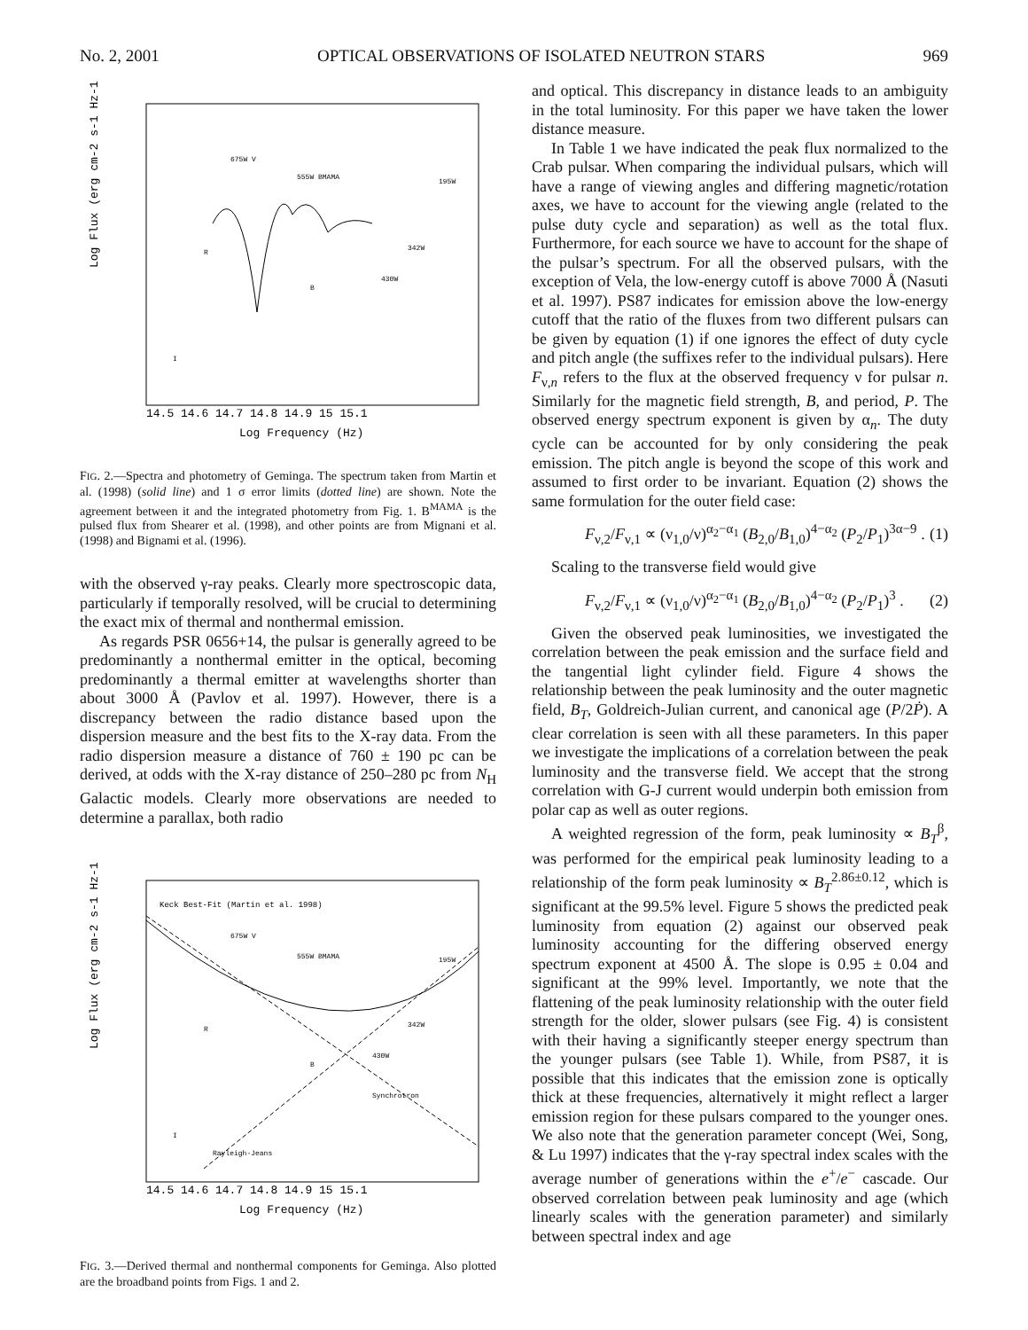No. 2, 2001 OPTICAL OBSERVATIONS OF ISOLATED NEUTRON STARS 969
Log Flux (erg cm-2 s-1 Hz-1)
14.5 14.6 14.7 14.8 14.9 15 15.1
Log Frequency (Hz)
675W V
555W BMAMA
195W
342W
430W
R
B
I
FIG. 2.—Spectra and photometry of Geminga. The spectrum taken from Martin et al. (1998) (solid line) and 1 σ error limits (dotted line) are shown. Note the agreement between it and the integrated photometry from Fig. 1. B<sup>MAMA</sup> is the pulsed flux from Shearer et al. (1998), and other points are from Mignani et al. (1998) and Bignami et al. (1996).
with the observed γ-ray peaks. Clearly more spectroscopic data, particularly if temporally resolved, will be crucial to determining the exact mix of thermal and nonthermal emission.
As regards PSR 0656+14, the pulsar is generally agreed to be predominantly a nonthermal emitter in the optical, becoming predominantly a thermal emitter at wavelengths shorter than about 3000 Å (Pavlov et al. 1997). However, there is a discrepancy between the radio distance based upon the dispersion measure and the best fits to the X-ray data. From the radio dispersion measure a distance of 760 ± 190 pc can be derived, at odds with the X-ray distance of 250–280 pc from N<sub>H</sub> Galactic models. Clearly more observations are needed to determine a parallax, both radio
Log Flux (erg cm-2 s-1 Hz-1)
Keck Best-Fit (Martin et al. 1998)
14.5 14.6 14.7 14.8 14.9 15 15.1
Log Frequency (Hz)
675W V
555W BMAMA
195W
342W
430W
R
B
I
Rayleigh-Jeans
Synchrotron
FIG. 3.—Derived thermal and nonthermal components for Geminga. Also plotted are the broadband points from Figs. 1 and 2.
and optical. This discrepancy in distance leads to an ambiguity in the total luminosity. For this paper we have taken the lower distance measure.
In Table 1 we have indicated the peak flux normalized to the Crab pulsar. When comparing the individual pulsars, which will have a range of viewing angles and differing magnetic/rotation axes, we have to account for the viewing angle (related to the pulse duty cycle and separation) as well as the total flux. Furthermore, for each source we have to account for the shape of the pulsar’s spectrum. For all the observed pulsars, with the exception of Vela, the low-energy cutoff is above 7000 Å (Nasuti et al. 1997). PS87 indicates for emission above the low-energy cutoff that the ratio of the fluxes from two different pulsars can be given by equation (1) if one ignores the effect of duty cycle and pitch angle (the suffixes refer to the individual pulsars). Here F<sub>ν,n</sub> refers to the flux at the observed frequency ν for pulsar n. Similarly for the magnetic field strength, B, and period, P. The observed energy spectrum exponent is given by α<sub>n</sub>. The duty cycle can be accounted for by only considering the peak emission. The pitch angle is beyond the scope of this work and assumed to first order to be invariant. Equation (2) shows the same formulation for the outer field case:
F<sub>ν,2</sub>/F<sub>ν,1</sub> ∝ (ν<sub>1,0</sub>/ν)<sup>α<sub>2</sub>−α<sub>1</sub></sup> (B<sub>2,0</sub>/B<sub>1,0</sub>)<sup>4−α<sub>2</sub></sup> (P<sub>2</sub>/P<sub>1</sub>)<sup>3α−9</sup> . (1)
Scaling to the transverse field would give
F<sub>ν,2</sub>/F<sub>ν,1</sub> ∝ (ν<sub>1,0</sub>/ν)<sup>α<sub>2</sub>−α<sub>1</sub></sup> (B<sub>2,0</sub>/B<sub>1,0</sub>)<sup>4−α<sub>2</sub></sup> (P<sub>2</sub>/P<sub>1</sub>)<sup>3</sup> . (2)
Given the observed peak luminosities, we investigated the correlation between the peak emission and the surface field and the tangential light cylinder field. Figure 4 shows the relationship between the peak luminosity and the outer magnetic field, B<sub>T</sub>, Goldreich-Julian current, and canonical age (P/2Ṗ). A clear correlation is seen with all these parameters. In this paper we investigate the implications of a correlation between the peak luminosity and the transverse field. We accept that the strong correlation with G-J current would underpin both emission from polar cap as well as outer regions.
A weighted regression of the form, peak luminosity ∝ B<sub>T</sub><sup>β</sup>, was performed for the empirical peak luminosity leading to a relationship of the form peak luminosity ∝ B<sub>T</sub><sup>2.86±0.12</sup>, which is significant at the 99.5% level. Figure 5 shows the predicted peak luminosity from equation (2) against our observed peak luminosity accounting for the differing observed energy spectrum exponent at 4500 Å. The slope is 0.95 ± 0.04 and significant at the 99% level. Importantly, we note that the flattening of the peak luminosity relationship with the outer field strength for the older, slower pulsars (see Fig. 4) is consistent with their having a significantly steeper energy spectrum than the younger pulsars (see Table 1). While, from PS87, it is possible that this indicates that the emission zone is optically thick at these frequencies, alternatively it might reflect a larger emission region for these pulsars compared to the younger ones. We also note that the generation parameter concept (Wei, Song, & Lu 1997) indicates that the γ-ray spectral index scales with the average number of generations within the e<sup>+</sup>/e<sup>−</sup> cascade. Our observed correlation between peak luminosity and age (which linearly scales with the generation parameter) and similarly between spectral index and age